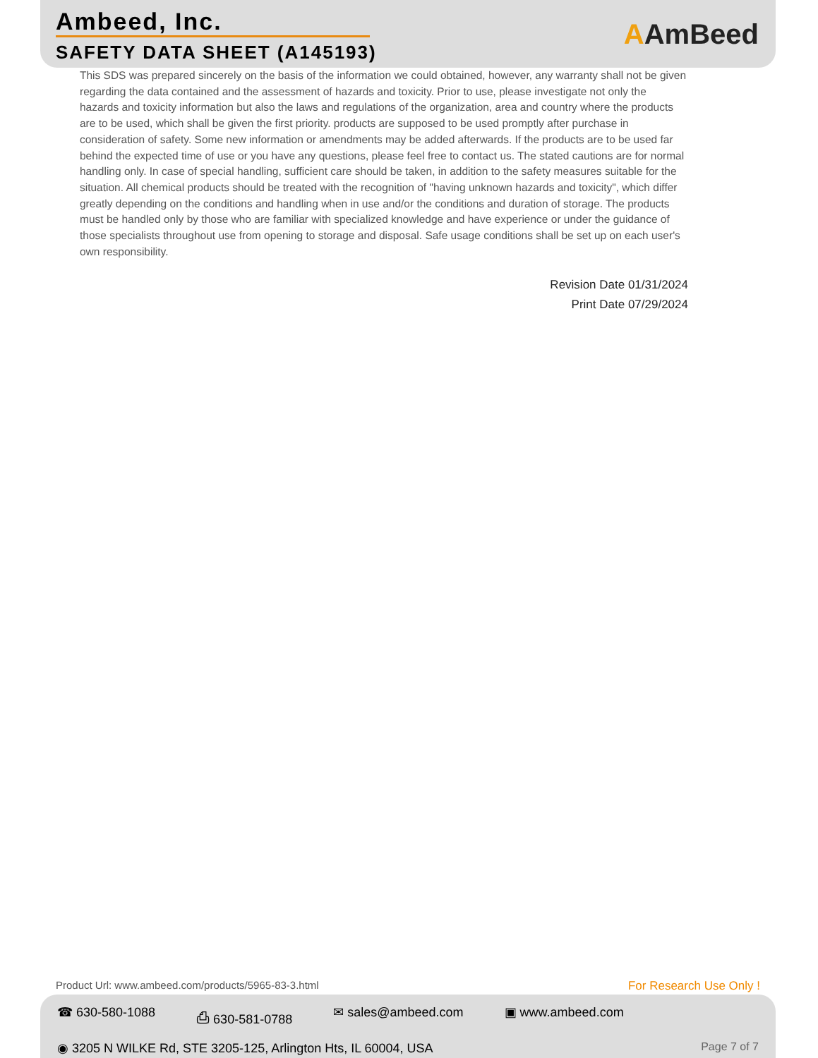Ambeed, Inc.
SAFETY DATA SHEET (A145193)
AAmBeed
This SDS was prepared sincerely on the basis of the information we could obtained, however, any warranty shall not be given regarding the data contained and the assessment of hazards and toxicity. Prior to use, please investigate not only the hazards and toxicity information but also the laws and regulations of the organization, area and country where the products are to be used, which shall be given the first priority. products are supposed to be used promptly after purchase in consideration of safety. Some new information or amendments may be added afterwards. If the products are to be used far behind the expected time of use or you have any questions, please feel free to contact us. The stated cautions are for normal handling only. In case of special handling, sufficient care should be taken, in addition to the safety measures suitable for the situation. All chemical products should be treated with the recognition of "having unknown hazards and toxicity", which differ greatly depending on the conditions and handling when in use and/or the conditions and duration of storage. The products must be handled only by those who are familiar with specialized knowledge and have experience or under the guidance of those specialists throughout use from opening to storage and disposal. Safe usage conditions shall be set up on each user's own responsibility.
Revision Date 01/31/2024
Print Date 07/29/2024
Product Url: www.ambeed.com/products/5965-83-3.html
For Research Use Only !
☎ 630-580-1088 ⎙ 630-581-0788 ✉ sales@ambeed.com ▣ www.ambeed.com
◉ 3205 N WILKE Rd, STE 3205-125, Arlington Hts, IL 60004, USA
Page 7 of 7